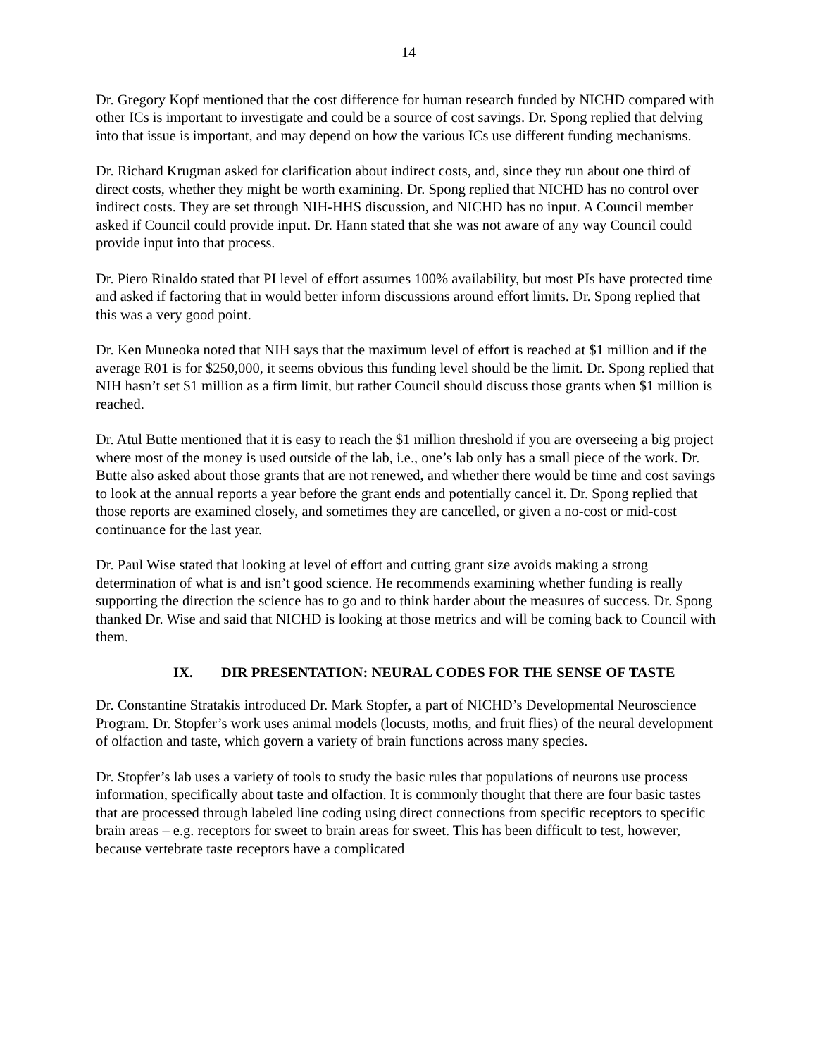14
Dr. Gregory Kopf mentioned that the cost difference for human research funded by NICHD compared with other ICs is important to investigate and could be a source of cost savings. Dr. Spong replied that delving into that issue is important, and may depend on how the various ICs use different funding mechanisms.
Dr. Richard Krugman asked for clarification about indirect costs, and, since they run about one third of direct costs, whether they might be worth examining. Dr. Spong replied that NICHD has no control over indirect costs. They are set through NIH-HHS discussion, and NICHD has no input. A Council member asked if Council could provide input. Dr. Hann stated that she was not aware of any way Council could provide input into that process.
Dr. Piero Rinaldo stated that PI level of effort assumes 100% availability, but most PIs have protected time and asked if factoring that in would better inform discussions around effort limits. Dr. Spong replied that this was a very good point.
Dr. Ken Muneoka noted that NIH says that the maximum level of effort is reached at $1 million and if the average R01 is for $250,000, it seems obvious this funding level should be the limit. Dr. Spong replied that NIH hasn’t set $1 million as a firm limit, but rather Council should discuss those grants when $1 million is reached.
Dr. Atul Butte mentioned that it is easy to reach the $1 million threshold if you are overseeing a big project where most of the money is used outside of the lab, i.e., one’s lab only has a small piece of the work. Dr. Butte also asked about those grants that are not renewed, and whether there would be time and cost savings to look at the annual reports a year before the grant ends and potentially cancel it. Dr. Spong replied that those reports are examined closely, and sometimes they are cancelled, or given a no-cost or mid-cost continuance for the last year.
Dr. Paul Wise stated that looking at level of effort and cutting grant size avoids making a strong determination of what is and isn’t good science. He recommends examining whether funding is really supporting the direction the science has to go and to think harder about the measures of success. Dr. Spong thanked Dr. Wise and said that NICHD is looking at those metrics and will be coming back to Council with them.
IX. DIR PRESENTATION: NEURAL CODES FOR THE SENSE OF TASTE
Dr. Constantine Stratakis introduced Dr. Mark Stopfer, a part of NICHD’s Developmental Neuroscience Program. Dr. Stopfer’s work uses animal models (locusts, moths, and fruit flies) of the neural development of olfaction and taste, which govern a variety of brain functions across many species.
Dr. Stopfer’s lab uses a variety of tools to study the basic rules that populations of neurons use process information, specifically about taste and olfaction. It is commonly thought that there are four basic tastes that are processed through labeled line coding using direct connections from specific receptors to specific brain areas – e.g. receptors for sweet to brain areas for sweet. This has been difficult to test, however, because vertebrate taste receptors have a complicated